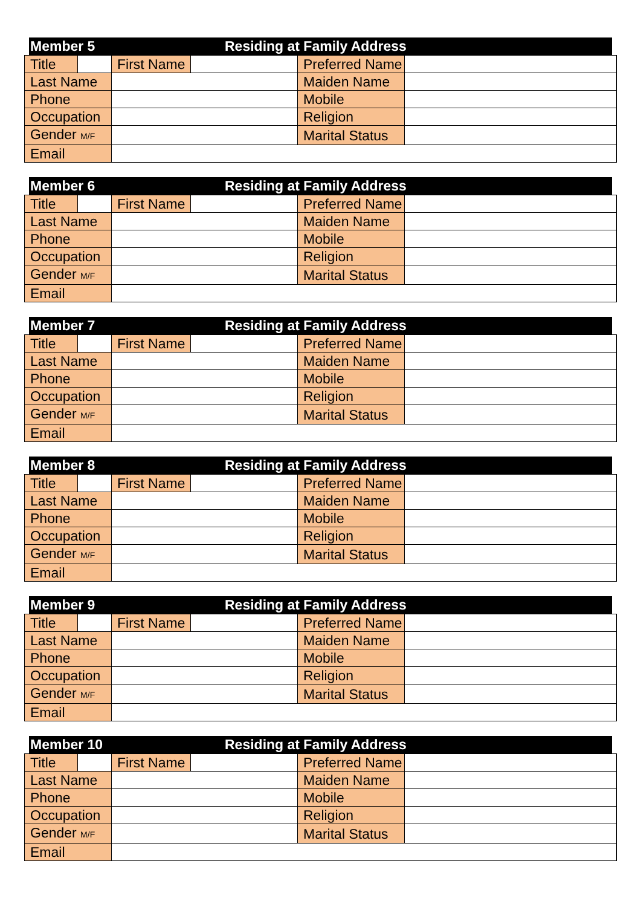Member 5 Residing at Family Address
| Title | | First Name | | Preferred Name | |
| Last Name | | | | Maiden Name | |
| Phone | | | | Mobile | |
| Occupation | | | | Religion | |
| Gender M/F | | | | Marital Status | |
| Email | | | | | |
Member 6 Residing at Family Address
| Title | | First Name | | Preferred Name | |
| Last Name | | | | Maiden Name | |
| Phone | | | | Mobile | |
| Occupation | | | | Religion | |
| Gender M/F | | | | Marital Status | |
| Email | | | | | |
Member 7 Residing at Family Address
| Title | | First Name | | Preferred Name | |
| Last Name | | | | Maiden Name | |
| Phone | | | | Mobile | |
| Occupation | | | | Religion | |
| Gender M/F | | | | Marital Status | |
| Email | | | | | |
Member 8 Residing at Family Address
| Title | | First Name | | Preferred Name | |
| Last Name | | | | Maiden Name | |
| Phone | | | | Mobile | |
| Occupation | | | | Religion | |
| Gender M/F | | | | Marital Status | |
| Email | | | | | |
Member 9 Residing at Family Address
| Title | | First Name | | Preferred Name | |
| Last Name | | | | Maiden Name | |
| Phone | | | | Mobile | |
| Occupation | | | | Religion | |
| Gender M/F | | | | Marital Status | |
| Email | | | | | |
Member 10 Residing at Family Address
| Title | | First Name | | Preferred Name | |
| Last Name | | | | Maiden Name | |
| Phone | | | | Mobile | |
| Occupation | | | | Religion | |
| Gender M/F | | | | Marital Status | |
| Email | | | | | |